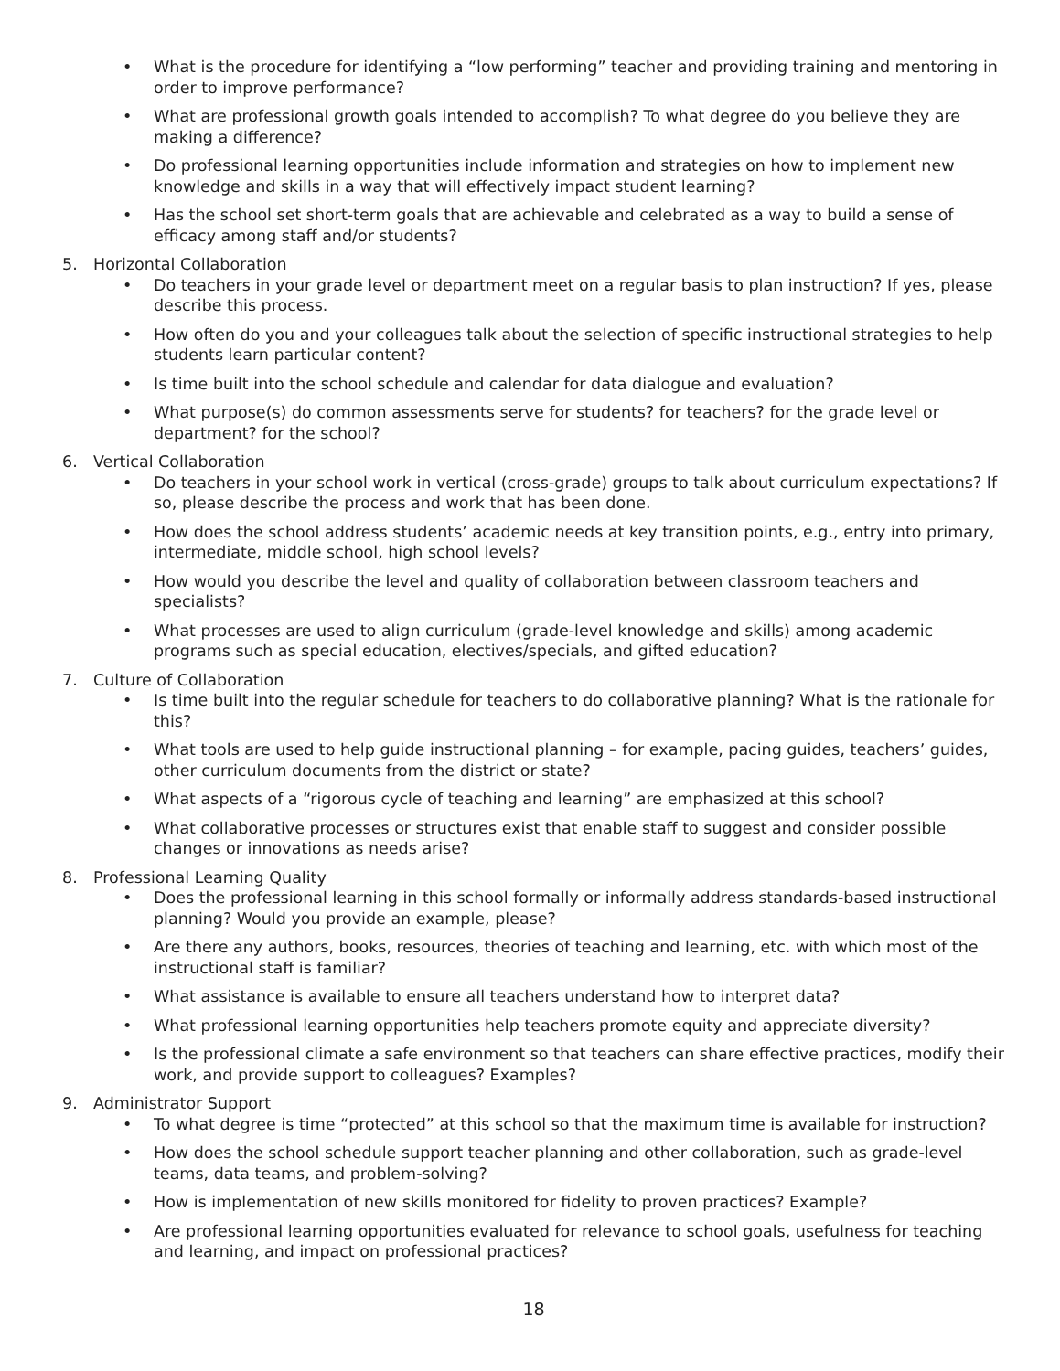• What is the procedure for identifying a “low performing” teacher and providing training and mentoring in order to improve performance?
• What are professional growth goals intended to accomplish? To what degree do you believe they are making a difference?
• Do professional learning opportunities include information and strategies on how to implement new knowledge and skills in a way that will effectively impact student learning?
• Has the school set short-term goals that are achievable and celebrated as a way to build a sense of efficacy among staff and/or students?
5. Horizontal Collaboration
• Do teachers in your grade level or department meet on a regular basis to plan instruction? If yes, please describe this process.
• How often do you and your colleagues talk about the selection of specific instructional strategies to help students learn particular content?
• Is time built into the school schedule and calendar for data dialogue and evaluation?
• What purpose(s) do common assessments serve for students? for teachers? for the grade level or department? for the school?
6. Vertical Collaboration
• Do teachers in your school work in vertical (cross-grade) groups to talk about curriculum expectations? If so, please describe the process and work that has been done.
• How does the school address students’ academic needs at key transition points, e.g., entry into primary, intermediate, middle school, high school levels?
• How would you describe the level and quality of collaboration between classroom teachers and specialists?
• What processes are used to align curriculum (grade-level knowledge and skills) among academic programs such as special education, electives/specials, and gifted education?
7. Culture of Collaboration
• Is time built into the regular schedule for teachers to do collaborative planning? What is the rationale for this?
• What tools are used to help guide instructional planning – for example, pacing guides, teachers’ guides, other curriculum documents from the district or state?
• What aspects of a “rigorous cycle of teaching and learning” are emphasized at this school?
• What collaborative processes or structures exist that enable staff to suggest and consider possible changes or innovations as needs arise?
8. Professional Learning Quality
• Does the professional learning in this school formally or informally address standards-based instructional planning? Would you provide an example, please?
• Are there any authors, books, resources, theories of teaching and learning, etc. with which most of the instructional staff is familiar?
• What assistance is available to ensure all teachers understand how to interpret data?
• What professional learning opportunities help teachers promote equity and appreciate diversity?
• Is the professional climate a safe environment so that teachers can share effective practices, modify their work, and provide support to colleagues? Examples?
9. Administrator Support
• To what degree is time “protected” at this school so that the maximum time is available for instruction?
• How does the school schedule support teacher planning and other collaboration, such as grade-level teams, data teams, and problem-solving?
• How is implementation of new skills monitored for fidelity to proven practices? Example?
• Are professional learning opportunities evaluated for relevance to school goals, usefulness for teaching and learning, and impact on professional practices?
18